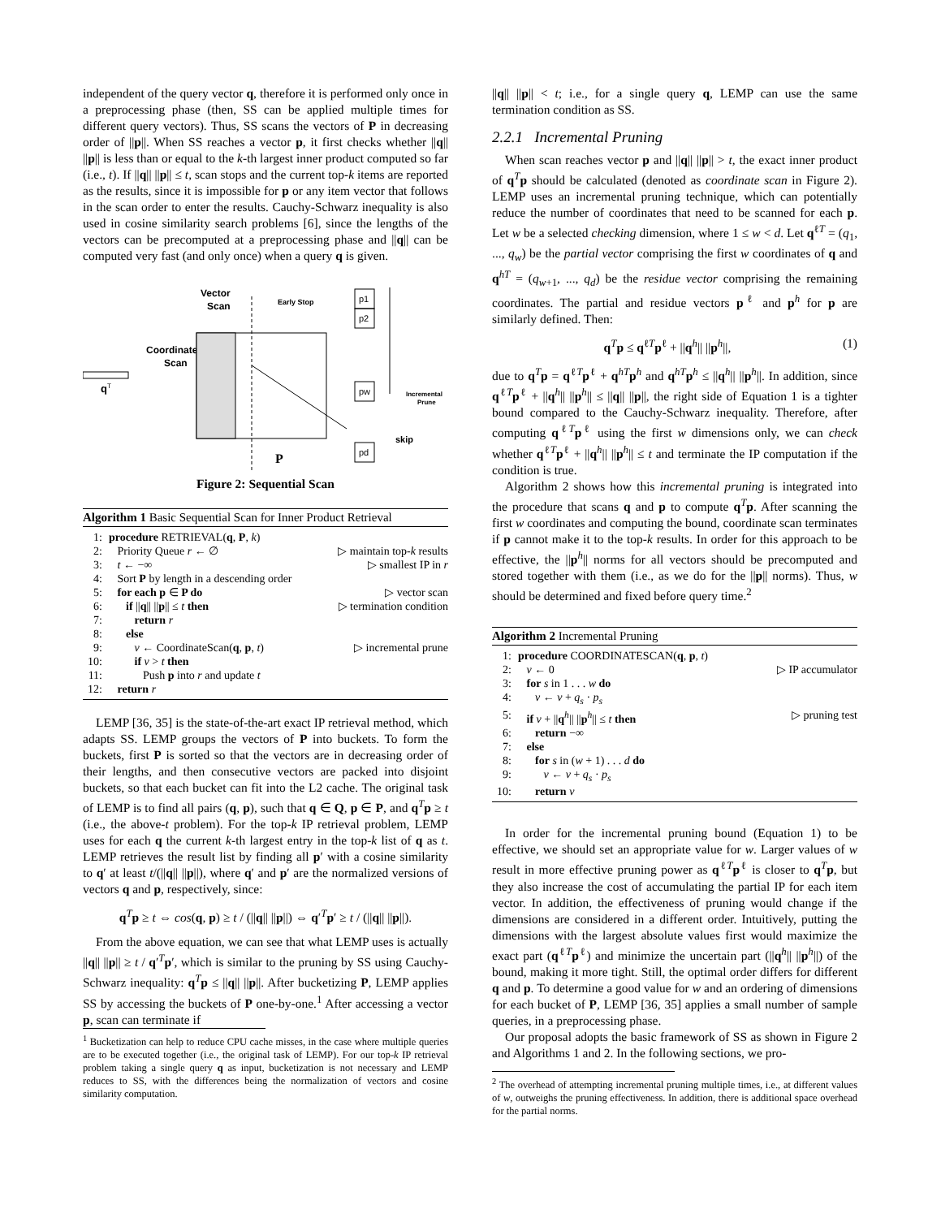independent of the query vector q, therefore it is performed only once in a preprocessing phase (then, SS can be applied multiple times for different query vectors). Thus, SS scans the vectors of P in decreasing order of ||p||. When SS reaches a vector p, it first checks whether ||q|| ||p|| is less than or equal to the k-th largest inner product computed so far (i.e., t). If ||q|| ||p|| ≤ t, scan stops and the current top-k items are reported as the results, since it is impossible for p or any item vector that follows in the scan order to enter the results. Cauchy-Schwarz inequality is also used in cosine similarity search problems [6], since the lengths of the vectors can be precomputed at a preprocessing phase and ||q|| can be computed very fast (and only once) when a query q is given.
Vector
Scan
Early Stop
Coordinate
Scan
q
T
P
p1
p2
pw
pd
Incremental
Prune
skip
Figure 2: Sequential Scan
Algorithm 1 Basic Sequential Scan for Inner Product Retrieval
| 1: | procedure RETRIEVAL( q , P , k ) | |
| 2: | Priority Queue r ← ∅ | ▷ maintain top- k results |
| 3: | t ← −∞ | ▷ smallest IP in r |
| 4: | Sort P by length in a descending order | |
| 5: | for each p ∈ P do | ▷ vector scan |
| 6: | if // q // // p // ≤ t then | ▷ termination condition |
| 7: | return r | |
| 8: | else | |
| 9: | v ← CoordinateScan( q , p , t ) | ▷ incremental prune |
| 10: | if v > t then | |
| 11: | Push p into r and update t | |
| 12: | return r | |
LEMP [36, 35] is the state-of-the-art exact IP retrieval method, which adapts SS. LEMP groups the vectors of P into buckets. To form the buckets, first P is sorted so that the vectors are in decreasing order of their lengths, and then consecutive vectors are packed into disjoint buckets, so that each bucket can fit into the L2 cache. The original task of LEMP is to find all pairs (q, p), such that q ∈ Q, p ∈ P, and q<sup>T</sup>p ≥ t (i.e., the above-t problem). For the top-k IP retrieval problem, LEMP uses for each q the current k-th largest entry in the top-k list of q as t. LEMP retrieves the result list by finding all p′ with a cosine similarity to q′ at least t/(||q|| ||p||), where q′ and p′ are the normalized versions of vectors q and p, respectively, since:
q<sup>T</sup>p ≥ t ⇔ cos(q, p) ≥ t / (||q|| ||p||) ⇔ q′<sup>T</sup>p′ ≥ t / (||q|| ||p||).
From the above equation, we can see that what LEMP uses is actually ||q|| ||p|| ≥ t / q′<sup>T</sup>p′, which is similar to the pruning by SS using Cauchy-Schwarz inequality: q<sup>T</sup>p ≤ ||q|| ||p||. After bucketizing P, LEMP applies SS by accessing the buckets of P one-by-one.<sup>1</sup> After accessing a vector p, scan can terminate if
<sup>1</sup> Bucketization can help to reduce CPU cache misses, in the case where multiple queries are to be executed together (i.e., the original task of LEMP). For our top-k IP retrieval problem taking a single query q as input, bucketization is not necessary and LEMP reduces to SS, with the differences being the normalization of vectors and cosine similarity computation.
||q|| ||p|| < t; i.e., for a single query q, LEMP can use the same termination condition as SS.
2.2.1 Incremental Pruning
When scan reaches vector p and ||q|| ||p|| > t, the exact inner product of q<sup>T</sup>p should be calculated (denoted as coordinate scan in Figure 2). LEMP uses an incremental pruning technique, which can potentially reduce the number of coordinates that need to be scanned for each p. Let w be a selected checking dimension, where 1 ≤ w < d. Let q<sup>ℓT</sup> = (q<sub>1</sub>, ..., q<sub>w</sub>) be the partial vector comprising the first w coordinates of q and q<sup>hT</sup> = (q<sub>w+1</sub>, ..., q<sub>d</sub>) be the residue vector comprising the remaining coordinates. The partial and residue vectors p<sup>ℓ</sup> and p<sup>h</sup> for p are similarly defined. Then:
q<sup>T</sup>p ≤ q<sup>ℓT</sup>p<sup>ℓ</sup> + ||q<sup>h</sup>|| ||p<sup>h</sup>||, (1)
due to q<sup>T</sup>p = q<sup>ℓT</sup>p<sup>ℓ</sup> + q<sup>hT</sup>p<sup>h</sup> and q<sup>hT</sup>p<sup>h</sup> ≤ ||q<sup>h</sup>|| ||p<sup>h</sup>||. In addition, since q<sup>ℓT</sup>p<sup>ℓ</sup> + ||q<sup>h</sup>|| ||p<sup>h</sup>|| ≤ ||q|| ||p||, the right side of Equation 1 is a tighter bound compared to the Cauchy-Schwarz inequality. Therefore, after computing q<sup>ℓT</sup>p<sup>ℓ</sup> using the first w dimensions only, we can check whether q<sup>ℓT</sup>p<sup>ℓ</sup> + ||q<sup>h</sup>|| ||p<sup>h</sup>|| ≤ t and terminate the IP computation if the condition is true.
Algorithm 2 shows how this incremental pruning is integrated into the procedure that scans q and p to compute q<sup>T</sup>p. After scanning the first w coordinates and computing the bound, coordinate scan terminates if p cannot make it to the top-k results. In order for this approach to be effective, the ||p<sup>h</sup>|| norms for all vectors should be precomputed and stored together with them (i.e., as we do for the ||p|| norms). Thus, w should be determined and fixed before query time.<sup>2</sup>
Algorithm 2 Incremental Pruning
| 1: | procedure COORDINATESCAN( q , p , t ) | |
| 2: | v ← 0 | ▷ IP accumulator |
| 3: | for s in 1 . . . w do | |
| 4: | v ← v + q<sub>s</sub> · p<sub>s</sub> | |
| 5: | if v + // q<sup>h</sup>// // p<sup>h</sup>// ≤ t then | ▷ pruning test |
| 6: | return −∞ | |
| 7: | else | |
| 8: | for s in ( w + 1) . . . d do | |
| 9: | v ← v + q<sub>s</sub> · p<sub>s</sub> | |
| 10: | return v | |
In order for the incremental pruning bound (Equation 1) to be effective, we should set an appropriate value for w. Larger values of w result in more effective pruning power as q<sup>ℓT</sup>p<sup>ℓ</sup> is closer to q<sup>T</sup>p, but they also increase the cost of accumulating the partial IP for each item vector. In addition, the effectiveness of pruning would change if the dimensions are considered in a different order. Intuitively, putting the dimensions with the largest absolute values first would maximize the exact part (q<sup>ℓT</sup>p<sup>ℓ</sup>) and minimize the uncertain part (||q<sup>h</sup>|| ||p<sup>h</sup>||) of the bound, making it more tight. Still, the optimal order differs for different q and p. To determine a good value for w and an ordering of dimensions for each bucket of P, LEMP [36, 35] applies a small number of sample queries, in a preprocessing phase.
Our proposal adopts the basic framework of SS as shown in Figure 2 and Algorithms 1 and 2. In the following sections, we pro-
<sup>2</sup> The overhead of attempting incremental pruning multiple times, i.e., at different values of w, outweighs the pruning effectiveness. In addition, there is additional space overhead for the partial norms.